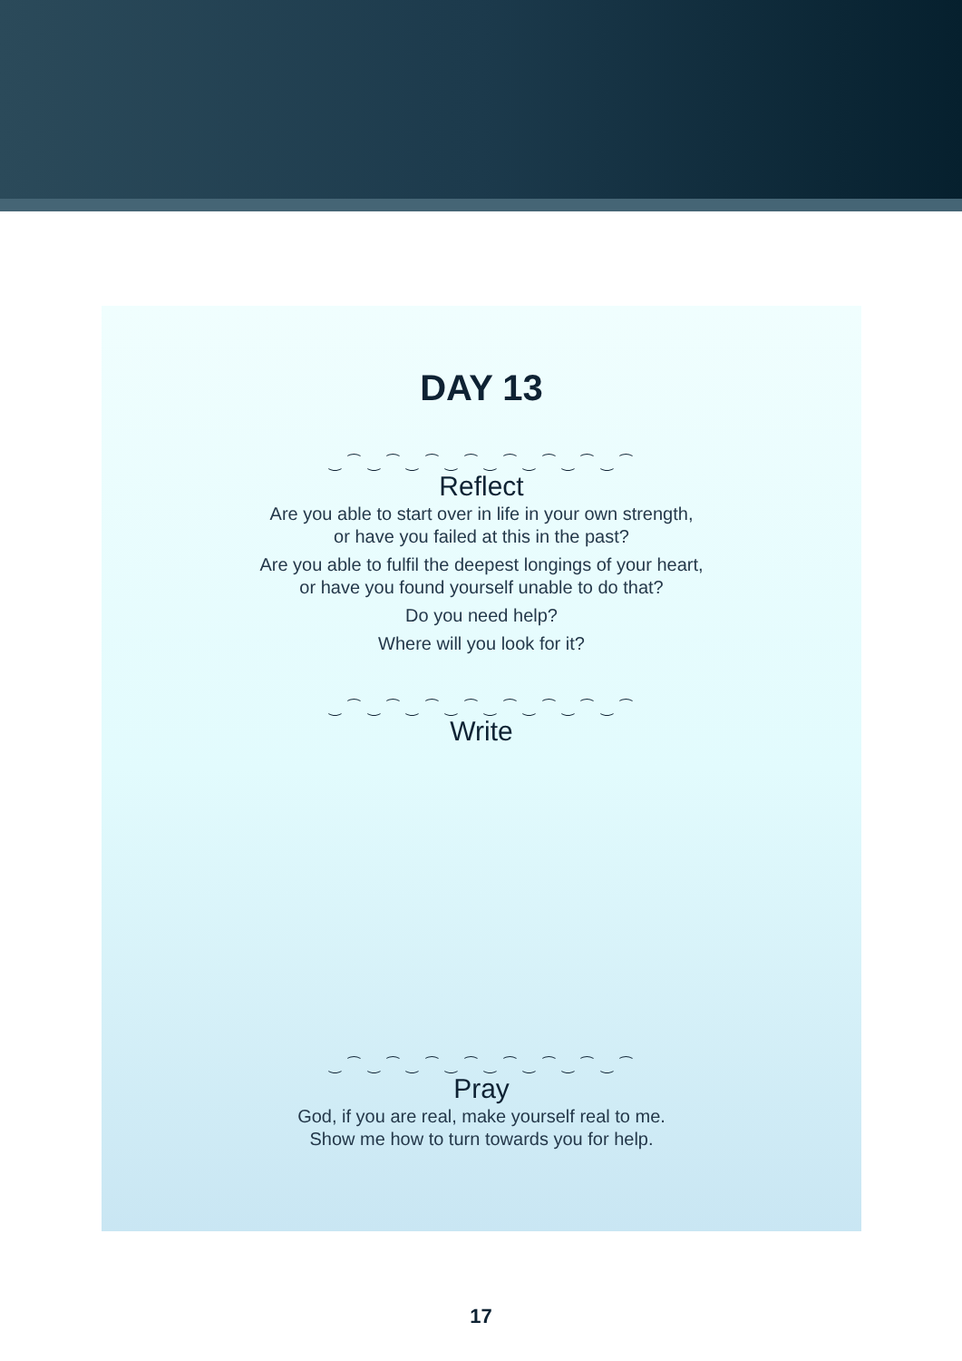DAY 13
‿ ⁀ ‿ ⁀ ‿ ⁀ ‿ ⁀ ‿ ⁀ ‿ ⁀ ‿ ⁀ ‿ ⁀
Reflect
Are you able to start over in life in your own strength,
or have you failed at this in the past?
Are you able to fulfil the deepest longings of your heart,
or have you found yourself unable to do that?
Do you need help?
Where will you look for it?
‿ ⁀ ‿ ⁀ ‿ ⁀ ‿ ⁀ ‿ ⁀ ‿ ⁀ ‿ ⁀ ‿ ⁀
Write
‿ ⁀ ‿ ⁀ ‿ ⁀ ‿ ⁀ ‿ ⁀ ‿ ⁀ ‿ ⁀ ‿ ⁀
Pray
God, if you are real, make yourself real to me.
Show me how to turn towards you for help.
17